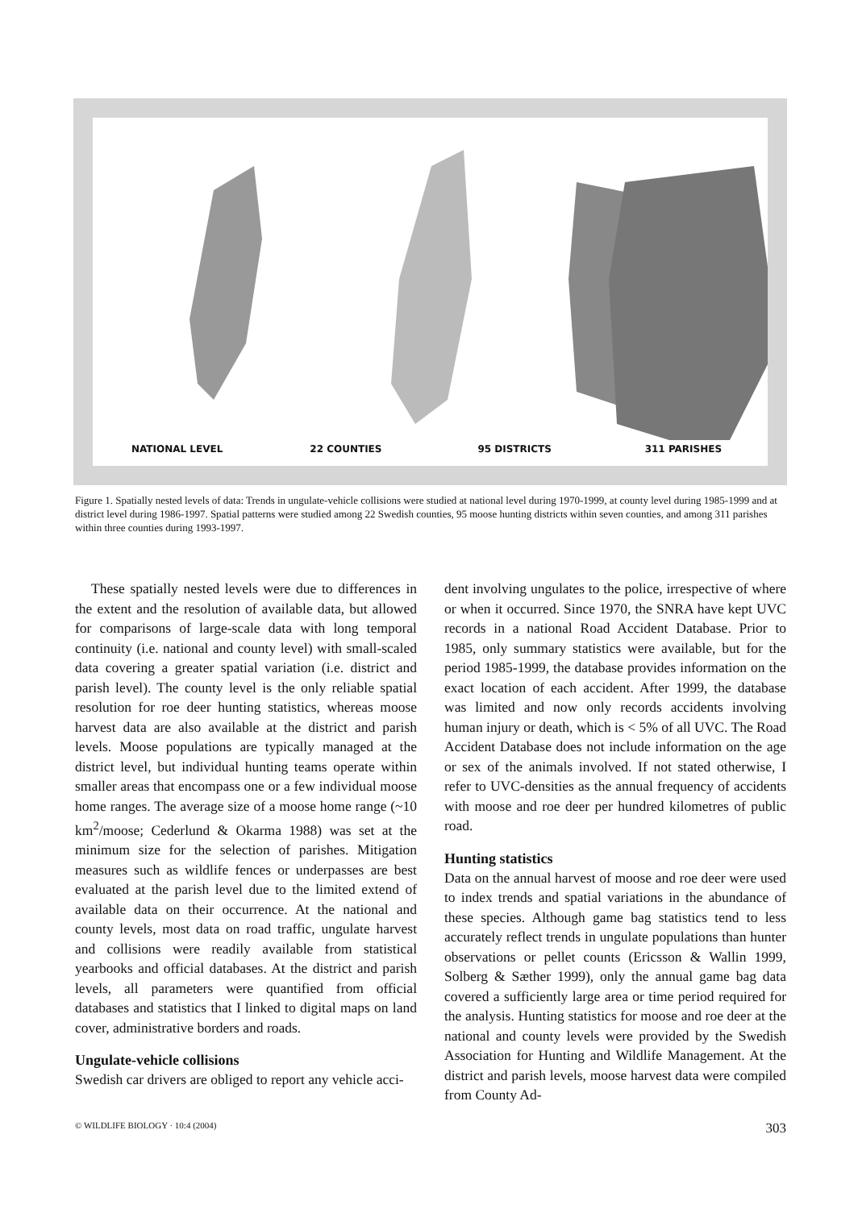NATIONAL LEVEL 22 COUNTIES 95 DISTRICTS 311 PARISHES
Figure 1. Spatially nested levels of data: Trends in ungulate-vehicle collisions were studied at national level during 1970-1999, at county level during 1985-1999 and at district level during 1986-1997. Spatial patterns were studied among 22 Swedish counties, 95 moose hunting districts within seven counties, and among 311 parishes within three counties during 1993-1997.
These spatially nested levels were due to differences in the extent and the resolution of available data, but allowed for comparisons of large-scale data with long temporal continuity (i.e. national and county level) with small-scaled data covering a greater spatial variation (i.e. district and parish level). The county level is the only reliable spatial resolution for roe deer hunting statistics, whereas moose harvest data are also available at the district and parish levels. Moose populations are typically managed at the district level, but individual hunting teams operate within smaller areas that encompass one or a few individual moose home ranges. The average size of a moose home range (~10 km<sup>2</sup>/moose; Cederlund & Okarma 1988) was set at the minimum size for the selection of parishes. Mitigation measures such as wildlife fences or underpasses are best evaluated at the parish level due to the limited extend of available data on their occurrence. At the national and county levels, most data on road traffic, ungulate harvest and collisions were readily available from statistical yearbooks and official databases. At the district and parish levels, all parameters were quantified from official databases and statistics that I linked to digital maps on land cover, administrative borders and roads.
Ungulate-vehicle collisions
Swedish car drivers are obliged to report any vehicle acci-
dent involving ungulates to the police, irrespective of where or when it occurred. Since 1970, the SNRA have kept UVC records in a national Road Accident Database. Prior to 1985, only summary statistics were available, but for the period 1985-1999, the database provides information on the exact location of each accident. After 1999, the database was limited and now only records accidents involving human injury or death, which is < 5% of all UVC. The Road Accident Database does not include information on the age or sex of the animals involved. If not stated otherwise, I refer to UVC-densities as the annual frequency of accidents with moose and roe deer per hundred kilometres of public road.
Hunting statistics
Data on the annual harvest of moose and roe deer were used to index trends and spatial variations in the abundance of these species. Although game bag statistics tend to less accurately reflect trends in ungulate populations than hunter observations or pellet counts (Ericsson & Wallin 1999, Solberg & Sæther 1999), only the annual game bag data covered a sufficiently large area or time period required for the analysis. Hunting statistics for moose and roe deer at the national and county levels were provided by the Swedish Association for Hunting and Wildlife Management. At the district and parish levels, moose harvest data were compiled from County Ad-
© WILDLIFE BIOLOGY · 10:4 (2004) 303